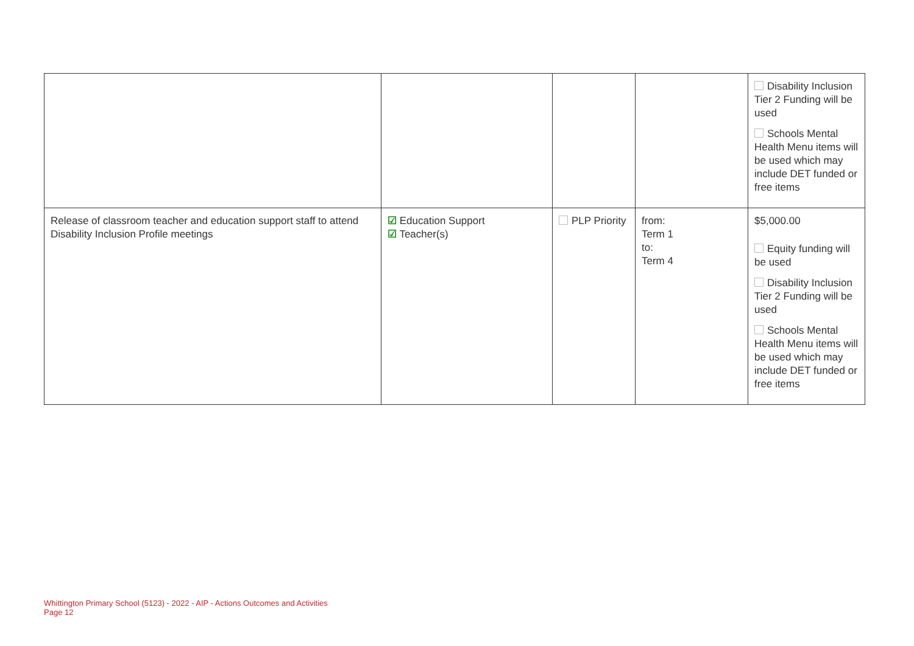| | | | | Disability Inclusion Tier 2 Funding will be used Schools Mental Health Menu items will be used which may include DET funded or free items |
| Release of classroom teacher and education support staff to attend Disability Inclusion Profile meetings | ☑ Education Support ☑ Teacher(s) | PLP Priority | from: Term 1 to: Term 4 | $5,000.00 Equity funding will be used Disability Inclusion Tier 2 Funding will be used Schools Mental Health Menu items will be used which may include DET funded or free items |
Whittington Primary School (5123) - 2022 - AIP - Actions Outcomes and Activities
Page 12